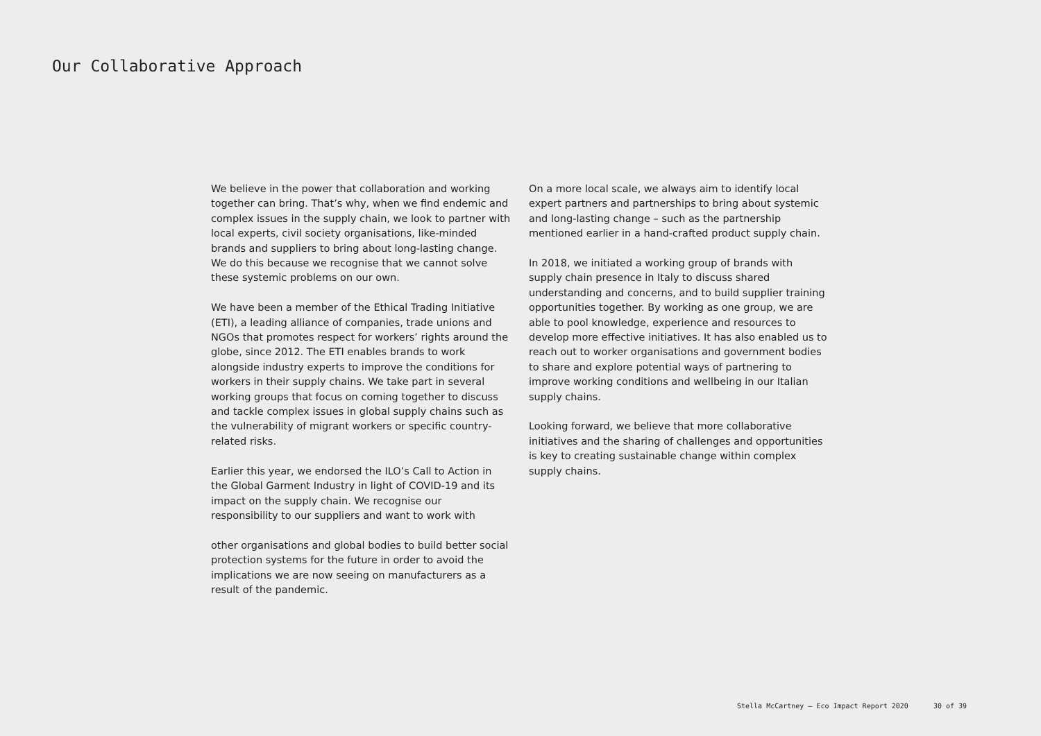Our Collaborative Approach
We believe in the power that collaboration and working together can bring. That’s why, when we find endemic and complex issues in the supply chain, we look to partner with local experts, civil society organisations, like-minded brands and suppliers to bring about long-lasting change. We do this because we recognise that we cannot solve these systemic problems on our own.
We have been a member of the Ethical Trading Initiative (ETI), a leading alliance of companies, trade unions and NGOs that promotes respect for workers’ rights around the globe, since 2012. The ETI enables brands to work alongside industry experts to improve the conditions for workers in their supply chains. We take part in several working groups that focus on coming together to discuss and tackle complex issues in global supply chains such as the vulnerability of migrant workers or specific country-related risks.
Earlier this year, we endorsed the ILO’s Call to Action in the Global Garment Industry in light of COVID-19 and its impact on the supply chain. We recognise our responsibility to our suppliers and want to work with
other organisations and global bodies to build better social protection systems for the future in order to avoid the implications we are now seeing on manufacturers as a result of the pandemic.
On a more local scale, we always aim to identify local expert partners and partnerships to bring about systemic and long-lasting change – such as the partnership mentioned earlier in a hand-crafted product supply chain.
In 2018, we initiated a working group of brands with supply chain presence in Italy to discuss shared understanding and concerns, and to build supplier training opportunities together. By working as one group, we are able to pool knowledge, experience and resources to develop more effective initiatives. It has also enabled us to reach out to worker organisations and government bodies to share and explore potential ways of partnering to improve working conditions and wellbeing in our Italian supply chains.
Looking forward, we believe that more collaborative initiatives and the sharing of challenges and opportunities is key to creating sustainable change within complex supply chains.
Stella McCartney – Eco Impact Report 2020 30 of 39